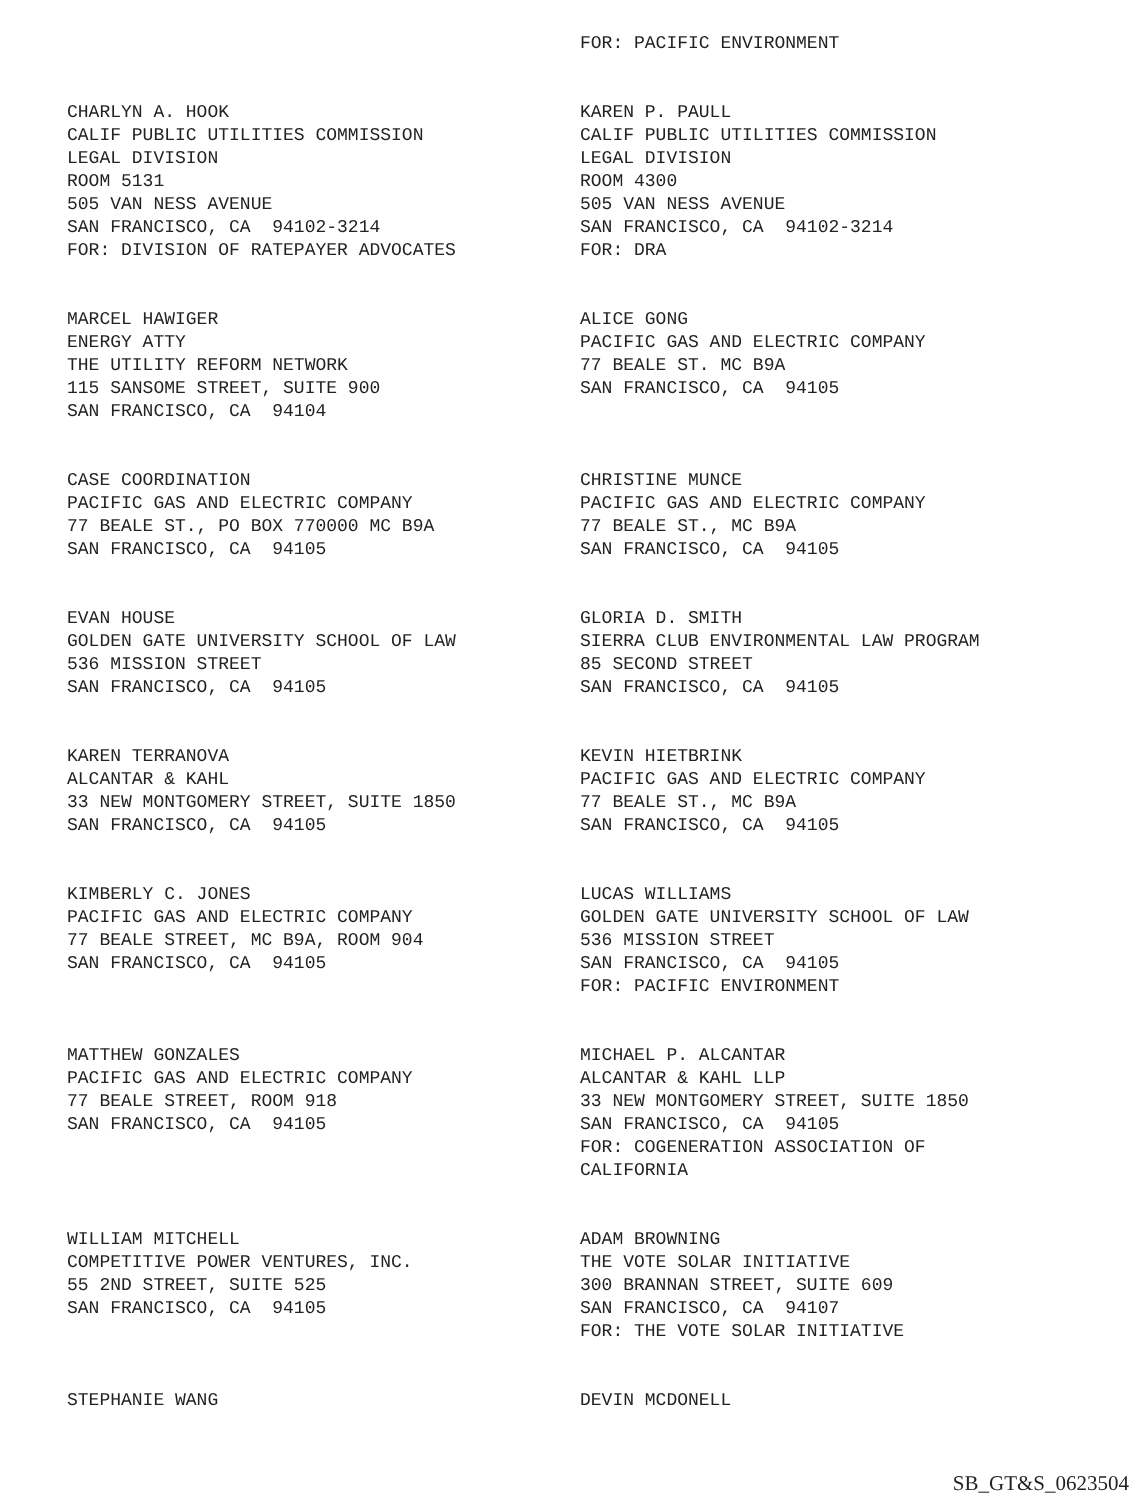FOR: PACIFIC ENVIRONMENT
CHARLYN A. HOOK CALIF PUBLIC UTILITIES COMMISSION LEGAL DIVISION ROOM 5131 505 VAN NESS AVENUE SAN FRANCISCO, CA 94102-3214 FOR: DIVISION OF RATEPAYER ADVOCATES
KAREN P. PAULL CALIF PUBLIC UTILITIES COMMISSION LEGAL DIVISION ROOM 4300 505 VAN NESS AVENUE SAN FRANCISCO, CA 94102-3214 FOR: DRA
MARCEL HAWIGER ENERGY ATTY THE UTILITY REFORM NETWORK 115 SANSOME STREET, SUITE 900 SAN FRANCISCO, CA 94104
ALICE GONG PACIFIC GAS AND ELECTRIC COMPANY 77 BEALE ST. MC B9A SAN FRANCISCO, CA 94105
CASE COORDINATION PACIFIC GAS AND ELECTRIC COMPANY 77 BEALE ST., PO BOX 770000 MC B9A SAN FRANCISCO, CA 94105
CHRISTINE MUNCE PACIFIC GAS AND ELECTRIC COMPANY 77 BEALE ST., MC B9A SAN FRANCISCO, CA 94105
EVAN HOUSE GOLDEN GATE UNIVERSITY SCHOOL OF LAW 536 MISSION STREET SAN FRANCISCO, CA 94105
GLORIA D. SMITH SIERRA CLUB ENVIRONMENTAL LAW PROGRAM 85 SECOND STREET SAN FRANCISCO, CA 94105
KAREN TERRANOVA ALCANTAR & KAHL 33 NEW MONTGOMERY STREET, SUITE 1850 SAN FRANCISCO, CA 94105
KEVIN HIETBRINK PACIFIC GAS AND ELECTRIC COMPANY 77 BEALE ST., MC B9A SAN FRANCISCO, CA 94105
KIMBERLY C. JONES PACIFIC GAS AND ELECTRIC COMPANY 77 BEALE STREET, MC B9A, ROOM 904 SAN FRANCISCO, CA 94105
LUCAS WILLIAMS GOLDEN GATE UNIVERSITY SCHOOL OF LAW 536 MISSION STREET SAN FRANCISCO, CA 94105 FOR: PACIFIC ENVIRONMENT
MATTHEW GONZALES PACIFIC GAS AND ELECTRIC COMPANY 77 BEALE STREET, ROOM 918 SAN FRANCISCO, CA 94105
MICHAEL P. ALCANTAR ALCANTAR & KAHL LLP 33 NEW MONTGOMERY STREET, SUITE 1850 SAN FRANCISCO, CA 94105 FOR: COGENERATION ASSOCIATION OF CALIFORNIA
WILLIAM MITCHELL COMPETITIVE POWER VENTURES, INC. 55 2ND STREET, SUITE 525 SAN FRANCISCO, CA 94105
ADAM BROWNING THE VOTE SOLAR INITIATIVE 300 BRANNAN STREET, SUITE 609 SAN FRANCISCO, CA 94107 FOR: THE VOTE SOLAR INITIATIVE
STEPHANIE WANG
DEVIN MCDONELL
SB_GT&S_0623504